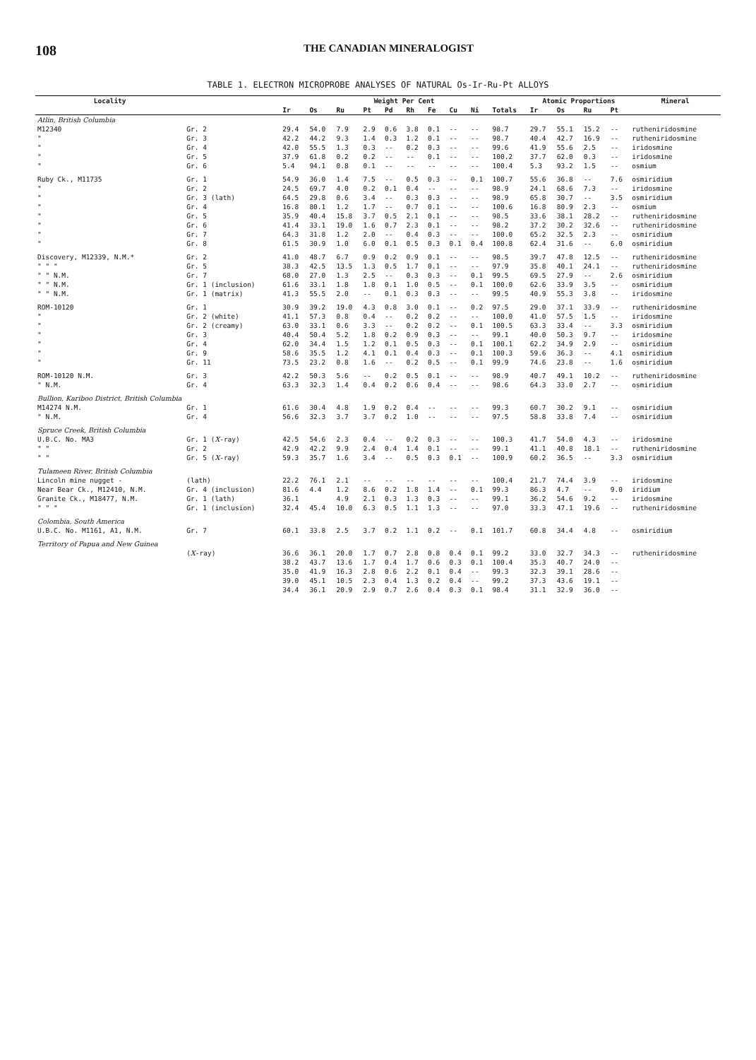108 THE CANADIAN MINERALOGIST
TABLE 1. ELECTRON MICROPROBE ANALYSES OF NATURAL Os-Ir-Ru-Pt ALLOYS
| Locality | | Weight Per Cent | | | | | | | | | | Atomic Proportions | | | | Mineral |
| --- | --- | --- | --- | --- | --- | --- | --- | --- | --- | --- | --- | --- | --- | --- | --- | --- |
| | | Ir | Os | Ru | Pt | Pd | Rh | Fe | Cu | Ni | Totals | Ir | Os | Ru | Pt | |
| Atlin, British Columbia | | | | | | | | | | | | | | | | |
| M12340 | Gr. 2 | 29.4 | 54.0 | 7.9 | 2.9 | 0.6 | 3.8 | 0.1 | -- | -- | 98.7 | 29.7 | 55.1 | 15.2 | -- | rutheniridosmine |
| " | Gr. 3 | 42.2 | 44.2 | 9.3 | 1.4 | 0.3 | 1.2 | 0.1 | -- | -- | 98.7 | 40.4 | 42.7 | 16.9 | -- | rutheniridosmine |
| " | Gr. 4 | 42.0 | 55.5 | 1.3 | 0.3 | -- | 0.2 | 0.3 | -- | -- | 99.6 | 41.9 | 55.6 | 2.5 | -- | iridosmine |
| " | Gr. 5 | 37.9 | 61.8 | 0.2 | 0.2 | -- | -- | 0.1 | -- | -- | 100.2 | 37.7 | 62.0 | 0.3 | -- | iridosmine |
| " | Gr. 6 | 5.4 | 94.1 | 0.8 | 0.1 | -- | -- | -- | -- | -- | 100.4 | 5.3 | 93.2 | 1.5 | -- | osmium |
| Ruby Ck., M11735 | Gr. 1 | 54.9 | 36.0 | 1.4 | 7.5 | -- | 0.5 | 0.3 | -- | 0.1 | 100.7 | 55.6 | 36.8 | -- | 7.6 | osmiridium |
| " | Gr. 2 | 24.5 | 69.7 | 4.0 | 0.2 | 0.1 | 0.4 | -- | -- | -- | 98.9 | 24.1 | 68.6 | 7.3 | -- | iridosmine |
| " | Gr. 3 (lath) | 64.5 | 29.8 | 0.6 | 3.4 | -- | 0.3 | 0.3 | -- | -- | 98.9 | 65.8 | 30.7 | -- | 3.5 | osmiridium |
| " | Gr. 4 | 16.8 | 80.1 | 1.2 | 1.7 | -- | 0.7 | 0.1 | -- | -- | 100.6 | 16.8 | 80.9 | 2.3 | -- | osmium |
| " | Gr. 5 | 35.9 | 40.4 | 15.8 | 3.7 | 0.5 | 2.1 | 0.1 | -- | -- | 98.5 | 33.6 | 38.1 | 28.2 | -- | rutheniridosmine |
| " | Gr. 6 | 41.4 | 33.1 | 19.0 | 1.6 | 0.7 | 2.3 | 0.1 | -- | -- | 98.2 | 37.2 | 30.2 | 32.6 | -- | rutheniridosmine |
| " | Gr. 7 | 64.3 | 31.8 | 1.2 | 2.0 | -- | 0.4 | 0.3 | -- | -- | 100.0 | 65.2 | 32.5 | 2.3 | -- | osmiridium |
| " | Gr. 8 | 61.5 | 30.9 | 1.0 | 6.0 | 0.1 | 0.5 | 0.3 | 0.1 | 0.4 | 100.8 | 62.4 | 31.6 | -- | 6.0 | osmiridium |
| Discovery, M12339, N.M.* | Gr. 2 | 41.0 | 48.7 | 6.7 | 0.9 | 0.2 | 0.9 | 0.1 | -- | -- | 98.5 | 39.7 | 47.8 | 12.5 | -- | rutheniridosmine |
| " " " | Gr. 5 | 38.3 | 42.5 | 13.5 | 1.3 | 0.5 | 1.7 | 0.1 | -- | -- | 97.9 | 35.8 | 40.1 | 24.1 | -- | rutheniridosmine |
| " " N.M. | Gr. 7 | 68.0 | 27.0 | 1.3 | 2.5 | -- | 0.3 | 0.3 | -- | 0.1 | 99.5 | 69.5 | 27.9 | -- | 2.6 | osmiridium |
| " " N.M. | Gr. 1 (inclusion) | 61.6 | 33.1 | 1.8 | 1.8 | 0.1 | 1.0 | 0.5 | -- | 0.1 | 100.0 | 62.6 | 33.9 | 3.5 | -- | osmiridium |
| " " N.M. | Gr. 1 (matrix) | 41.3 | 55.5 | 2.0 | -- | 0.1 | 0.3 | 0.3 | -- | -- | 99.5 | 40.9 | 55.3 | 3.8 | -- | iridosmine |
| ROM-10120 | Gr. 1 | 30.9 | 39.2 | 19.0 | 4.3 | 0.8 | 3.0 | 0.1 | -- | 0.2 | 97.5 | 29.0 | 37.1 | 33.9 | -- | rutheniridosmine |
| " | Gr. 2 (white) | 41.1 | 57.3 | 0.8 | 0.4 | -- | 0.2 | 0.2 | -- | -- | 100.0 | 41.0 | 57.5 | 1.5 | -- | iridosmine |
| " | Gr. 2 (creamy) | 63.0 | 33.1 | 0.6 | 3.3 | -- | 0.2 | 0.2 | -- | 0.1 | 100.5 | 63.3 | 33.4 | -- | 3.3 | osmiridium |
| " | Gr. 3 | 40.4 | 50.4 | 5.2 | 1.8 | 0.2 | 0.9 | 0.3 | -- | -- | 99.1 | 40.0 | 50.3 | 9.7 | -- | iridosmine |
| " | Gr. 4 | 62.0 | 34.4 | 1.5 | 1.2 | 0.1 | 0.5 | 0.3 | -- | 0.1 | 100.1 | 62.2 | 34.9 | 2.9 | -- | osmiridium |
| " | Gr. 9 | 58.6 | 35.5 | 1.2 | 4.1 | 0.1 | 0.4 | 0.3 | -- | 0.1 | 100.3 | 59.6 | 36.3 | -- | 4.1 | osmiridium |
| " | Gr. 11 | 73.5 | 23.2 | 0.8 | 1.6 | -- | 0.2 | 0.5 | -- | 0.1 | 99.9 | 74.6 | 23.8 | -- | 1.6 | osmiridium |
| ROM-10120 N.M. | Gr. 3 | 42.2 | 50.3 | 5.6 | -- | 0.2 | 0.5 | 0.1 | -- | -- | 98.9 | 40.7 | 49.1 | 10.2 | -- | rutheniridosmine |
| " N.M. | Gr. 4 | 63.3 | 32.3 | 1.4 | 0.4 | 0.2 | 0.6 | 0.4 | -- | -- | 98.6 | 64.3 | 33.0 | 2.7 | -- | osmiridium |
| Bullion, Kariboo District, British Columbia | | | | | | | | | | | | | | | | |
| M14274 N.M. | Gr. 1 | 61.6 | 30.4 | 4.8 | 1.9 | 0.2 | 0.4 | -- | -- | -- | 99.3 | 60.7 | 30.2 | 9.1 | -- | osmiridium |
| " N.M. | Gr. 4 | 56.6 | 32.3 | 3.7 | 3.7 | 0.2 | 1.0 | -- | -- | -- | 97.5 | 58.8 | 33.8 | 7.4 | -- | osmiridium |
| Spruce Creek, British Columbia | | | | | | | | | | | | | | | | |
| U.B.C. No. MA3 | Gr. 1 ( X -ray) | 42.5 | 54.6 | 2.3 | 0.4 | -- | 0.2 | 0.3 | -- | -- | 100.3 | 41.7 | 54.0 | 4.3 | -- | iridosmine |
| " " | Gr. 2 | 42.9 | 42.2 | 9.9 | 2.4 | 0.4 | 1.4 | 0.1 | -- | -- | 99.1 | 41.1 | 40.8 | 18.1 | -- | rutheniridosmine |
| " " | Gr. 5 ( X -ray) | 59.3 | 35.7 | 1.6 | 3.4 | -- | 0.5 | 0.3 | 0.1 | -- | 100.9 | 60.2 | 36.5 | -- | 3.3 | osmiridium |
| Tulameen River, British Columbia | | | | | | | | | | | | | | | | |
| Lincoln mine nugget - | (lath) | 22.2 | 76.1 | 2.1 | -- | -- | -- | -- | -- | -- | 100.4 | 21.7 | 74.4 | 3.9 | -- | iridosmine |
| Near Bear Ck., M12410, N.M. | Gr. 4 (inclusion) | 81.6 | 4.4 | 1.2 | 8.6 | 0.2 | 1.8 | 1.4 | -- | 0.1 | 99.3 | 86.3 | 4.7 | -- | 9.0 | iridium |
| Granite Ck., M18477, N.M. | Gr. 1 (lath) | 36.1 | | 4.9 | 2.1 | 0.3 | 1.3 | 0.3 | -- | -- | 99.1 | 36.2 | 54.6 | 9.2 | -- | iridosmine |
| " " " | Gr. 1 (inclusion) | 32.4 | 45.4 | 10.0 | 6.3 | 0.5 | 1.1 | 1.3 | -- | -- | 97.0 | 33.3 | 47.1 | 19.6 | -- | rutheniridosmine |
| Colombia, South America | | | | | | | | | | | | | | | | |
| U.B.C. No. M1161, A1, N.M. | Gr. 7 | 60.1 | 33.8 | 2.5 | 3.7 | 0.2 | 1.1 | 0.2 | -- | 0.1 | 101.7 | 60.8 | 34.4 | 4.8 | -- | osmiridium |
| Territory of Papua and New Guinea | | | | | | | | | | | | | | | | |
| | ( X -ray) | 36.6 | 36.1 | 20.0 | 1.7 | 0.7 | 2.8 | 0.8 | 0.4 | 0.1 | 99.2 | 33.0 | 32.7 | 34.3 | -- | rutheniridosmine |
| | | 38.2 | 43.7 | 13.6 | 1.7 | 0.4 | 1.7 | 0.6 | 0.3 | 0.1 | 100.4 | 35.3 | 40.7 | 24.0 | -- | |
| | | 35.0 | 41.9 | 16.3 | 2.8 | 0.6 | 2.2 | 0.1 | 0.4 | -- | 99.3 | 32.3 | 39.1 | 28.6 | -- | |
| | | 39.0 | 45.1 | 10.5 | 2.3 | 0.4 | 1.3 | 0.2 | 0.4 | -- | 99.2 | 37.3 | 43.6 | 19.1 | -- | |
| | | 34.4 | 36.1 | 20.9 | 2.9 | 0.7 | 2.6 | 0.4 | 0.3 | 0.1 | 98.4 | 31.1 | 32.9 | 36.0 | -- | |